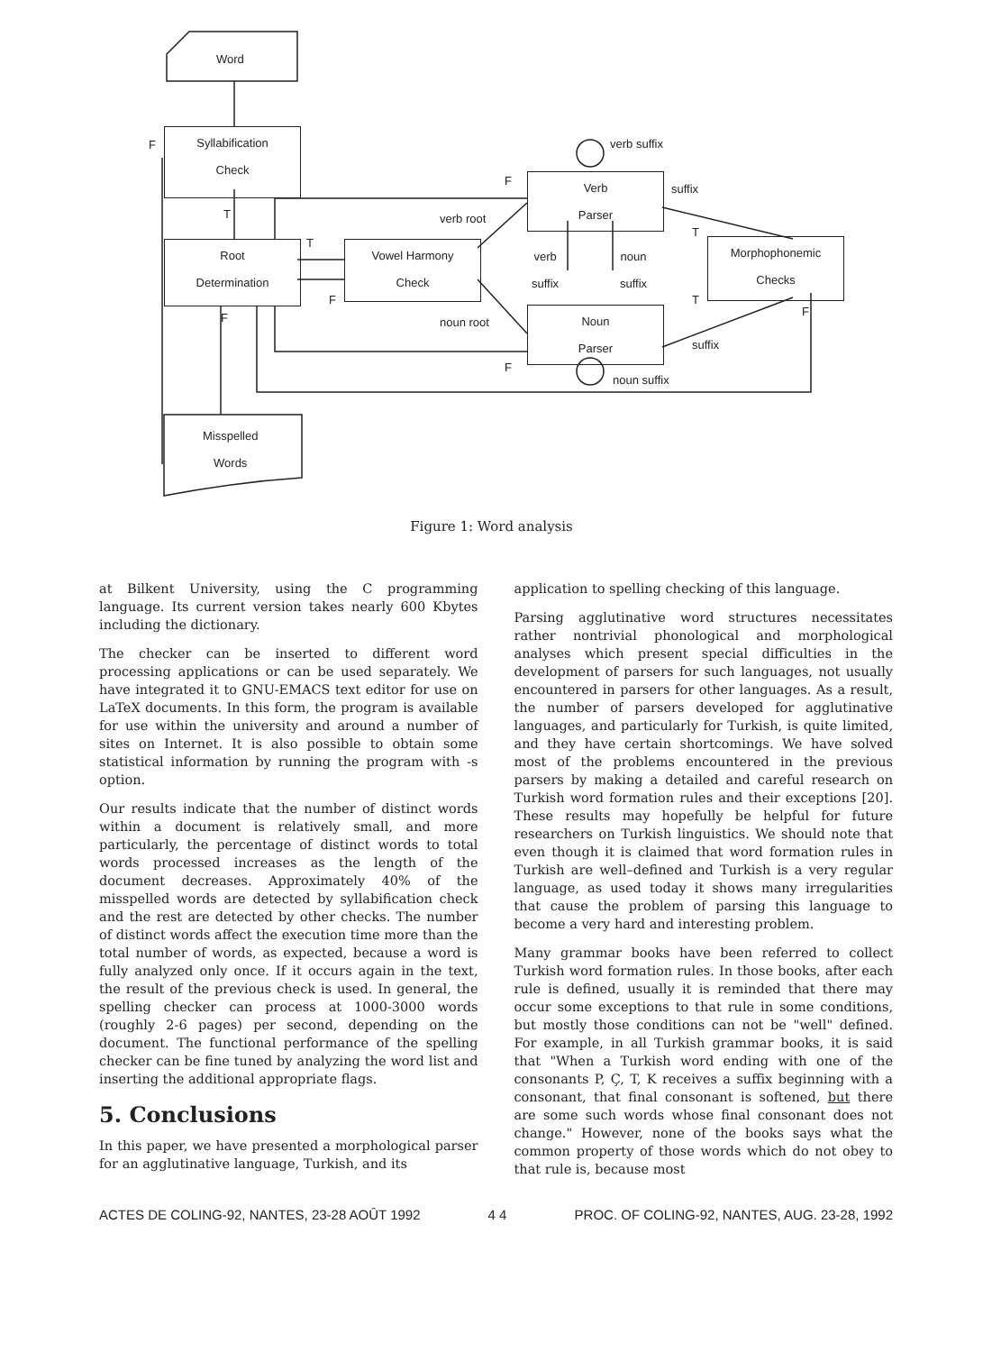Word
Syllabification
Check
F
T
Root
Determination
T
F
F
Vowel Harmony
Check
verb root
noun root
F
F
Verb
Parser
verb suffix
suffix
verb
suffix
noun
suffix
Noun
Parser
noun suffix
suffix
T
T
F
Morphophonemic
Checks
Misspelled
Words
Figure 1: Word analysis
at Bilkent University, using the C programming language. Its current version takes nearly 600 Kbytes including the dictionary.
The checker can be inserted to different word processing applications or can be used separately. We have integrated it to GNU-EMACS text editor for use on LaTeX documents. In this form, the program is available for use within the university and around a number of sites on Internet. It is also possible to obtain some statistical information by running the program with -s option.
Our results indicate that the number of distinct words within a document is relatively small, and more particularly, the percentage of distinct words to total words processed increases as the length of the document decreases. Approximately 40% of the misspelled words are detected by syllabification check and the rest are detected by other checks. The number of distinct words affect the execution time more than the total number of words, as expected, because a word is fully analyzed only once. If it occurs again in the text, the result of the previous check is used. In general, the spelling checker can process at 1000-3000 words (roughly 2-6 pages) per second, depending on the document. The functional performance of the spelling checker can be fine tuned by analyzing the word list and inserting the additional appropriate flags.
5. Conclusions
In this paper, we have presented a morphological parser for an agglutinative language, Turkish, and its
application to spelling checking of this language.
Parsing agglutinative word structures necessitates rather nontrivial phonological and morphological analyses which present special difficulties in the development of parsers for such languages, not usually encountered in parsers for other languages. As a result, the number of parsers developed for agglutinative languages, and particularly for Turkish, is quite limited, and they have certain shortcomings. We have solved most of the problems encountered in the previous parsers by making a detailed and careful research on Turkish word formation rules and their exceptions [20]. These results may hopefully be helpful for future researchers on Turkish linguistics. We should note that even though it is claimed that word formation rules in Turkish are well–defined and Turkish is a very regular language, as used today it shows many irregularities that cause the problem of parsing this language to become a very hard and interesting problem.
Many grammar books have been referred to collect Turkish word formation rules. In those books, after each rule is defined, usually it is reminded that there may occur some exceptions to that rule in some conditions, but mostly those conditions can not be "well" defined. For example, in all Turkish grammar books, it is said that "When a Turkish word ending with one of the consonants P, Ç, T, K receives a suffix beginning with a consonant, that final consonant is softened, but there are some such words whose final consonant does not change." However, none of the books says what the common property of those words which do not obey to that rule is, because most
ACTES DE COLING-92, NANTES, 23-28 AOÛT 1992 4 4 PROC. OF COLING-92, NANTES, AUG. 23-28, 1992